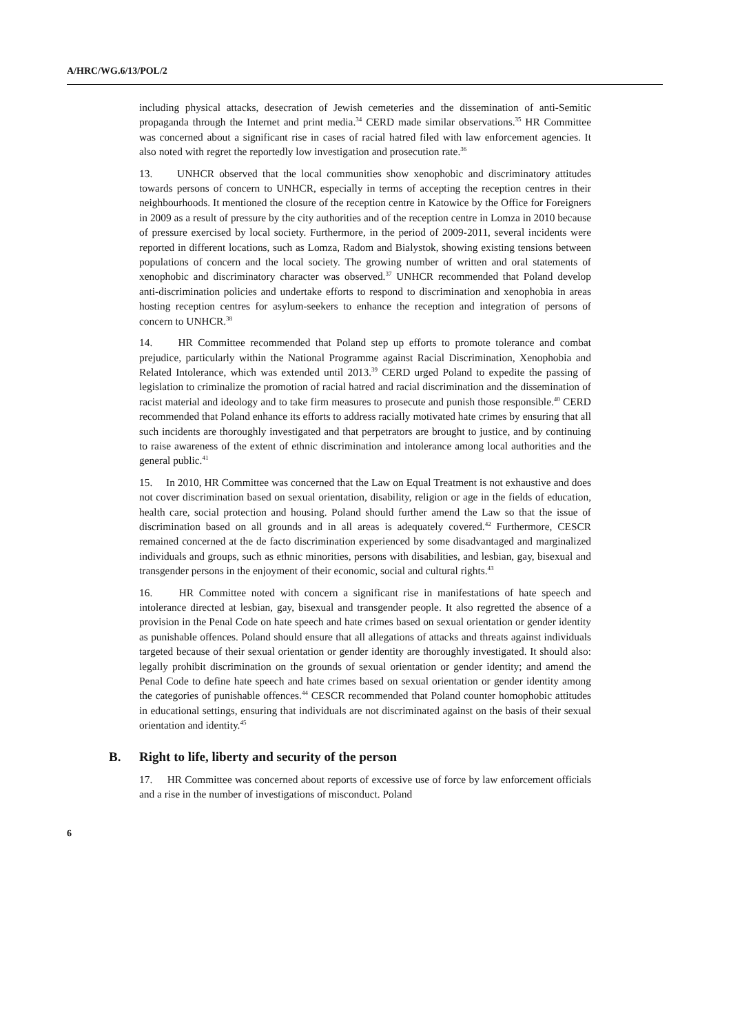A/HRC/WG.6/13/POL/2
including physical attacks, desecration of Jewish cemeteries and the dissemination of anti-Semitic propaganda through the Internet and print media.<sup>34</sup> CERD made similar observations.<sup>35</sup> HR Committee was concerned about a significant rise in cases of racial hatred filed with law enforcement agencies. It also noted with regret the reportedly low investigation and prosecution rate.<sup>36</sup>
13. UNHCR observed that the local communities show xenophobic and discriminatory attitudes towards persons of concern to UNHCR, especially in terms of accepting the reception centres in their neighbourhoods. It mentioned the closure of the reception centre in Katowice by the Office for Foreigners in 2009 as a result of pressure by the city authorities and of the reception centre in Lomza in 2010 because of pressure exercised by local society. Furthermore, in the period of 2009-2011, several incidents were reported in different locations, such as Lomza, Radom and Bialystok, showing existing tensions between populations of concern and the local society. The growing number of written and oral statements of xenophobic and discriminatory character was observed.<sup>37</sup> UNHCR recommended that Poland develop anti-discrimination policies and undertake efforts to respond to discrimination and xenophobia in areas hosting reception centres for asylum-seekers to enhance the reception and integration of persons of concern to UNHCR.<sup>38</sup>
14. HR Committee recommended that Poland step up efforts to promote tolerance and combat prejudice, particularly within the National Programme against Racial Discrimination, Xenophobia and Related Intolerance, which was extended until 2013.<sup>39</sup> CERD urged Poland to expedite the passing of legislation to criminalize the promotion of racial hatred and racial discrimination and the dissemination of racist material and ideology and to take firm measures to prosecute and punish those responsible.<sup>40</sup> CERD recommended that Poland enhance its efforts to address racially motivated hate crimes by ensuring that all such incidents are thoroughly investigated and that perpetrators are brought to justice, and by continuing to raise awareness of the extent of ethnic discrimination and intolerance among local authorities and the general public.<sup>41</sup>
15. In 2010, HR Committee was concerned that the Law on Equal Treatment is not exhaustive and does not cover discrimination based on sexual orientation, disability, religion or age in the fields of education, health care, social protection and housing. Poland should further amend the Law so that the issue of discrimination based on all grounds and in all areas is adequately covered.<sup>42</sup> Furthermore, CESCR remained concerned at the de facto discrimination experienced by some disadvantaged and marginalized individuals and groups, such as ethnic minorities, persons with disabilities, and lesbian, gay, bisexual and transgender persons in the enjoyment of their economic, social and cultural rights.<sup>43</sup>
16. HR Committee noted with concern a significant rise in manifestations of hate speech and intolerance directed at lesbian, gay, bisexual and transgender people. It also regretted the absence of a provision in the Penal Code on hate speech and hate crimes based on sexual orientation or gender identity as punishable offences. Poland should ensure that all allegations of attacks and threats against individuals targeted because of their sexual orientation or gender identity are thoroughly investigated. It should also: legally prohibit discrimination on the grounds of sexual orientation or gender identity; and amend the Penal Code to define hate speech and hate crimes based on sexual orientation or gender identity among the categories of punishable offences.<sup>44</sup> CESCR recommended that Poland counter homophobic attitudes in educational settings, ensuring that individuals are not discriminated against on the basis of their sexual orientation and identity.<sup>45</sup>
B. Right to life, liberty and security of the person
17. HR Committee was concerned about reports of excessive use of force by law enforcement officials and a rise in the number of investigations of misconduct. Poland
6